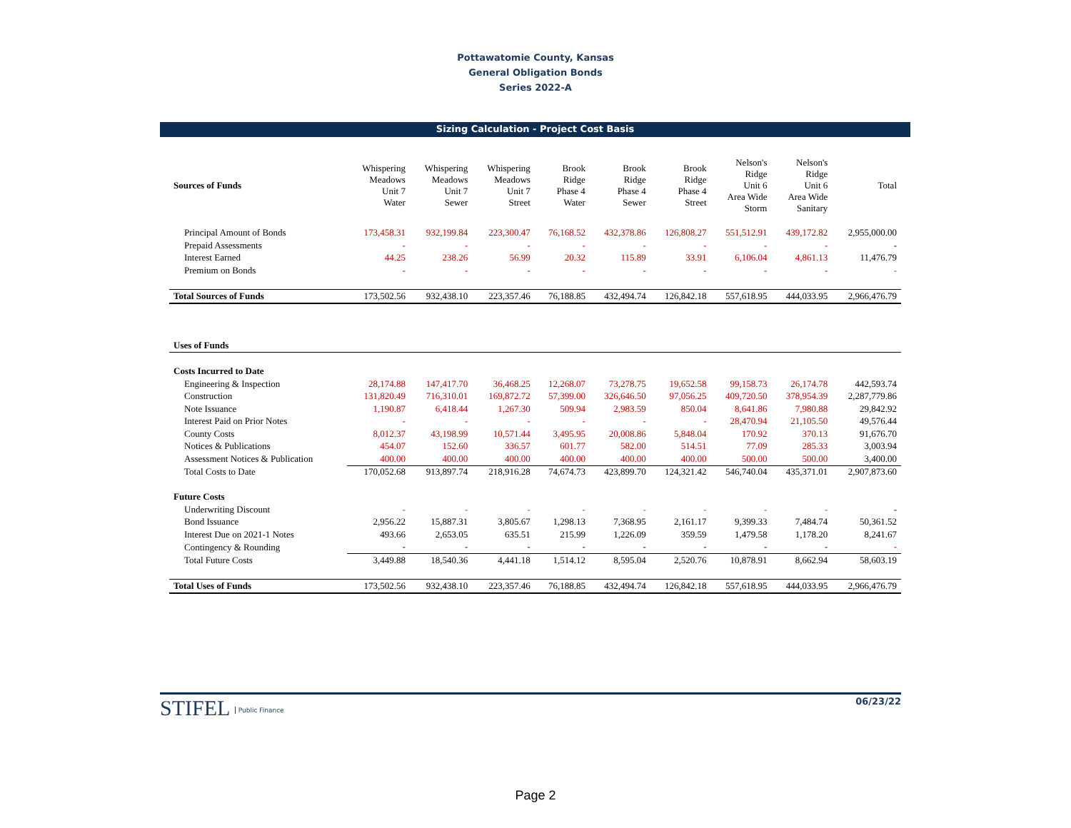Pottawatomie County, Kansas
General Obligation Bonds
Series 2022-A
Sizing Calculation - Project Cost Basis
| Sources of Funds | Whispering Meadows Unit 7 Water | Whispering Meadows Unit 7 Sewer | Whispering Meadows Unit 7 Street | Brook Ridge Phase 4 Water | Brook Ridge Phase 4 Sewer | Brook Ridge Phase 4 Street | Nelson's Ridge Unit 6 Area Wide Storm | Nelson's Ridge Unit 6 Area Wide Sanitary | Total |
| --- | --- | --- | --- | --- | --- | --- | --- | --- | --- |
| Principal Amount of Bonds | 173,458.31 | 932,199.84 | 223,300.47 | 76,168.52 | 432,378.86 | 126,808.27 | 551,512.91 | 439,172.82 | 2,955,000.00 |
| Prepaid Assessments | - | - | - | - | - | - | - | - | - |
| Interest Earned | 44.25 | 238.26 | 56.99 | 20.32 | 115.89 | 33.91 | 6,106.04 | 4,861.13 | 11,476.79 |
| Premium on Bonds | - | - | - | - | - | - | - | - | - |
| Total Sources of Funds | 173,502.56 | 932,438.10 | 223,357.46 | 76,188.85 | 432,494.74 | 126,842.18 | 557,618.95 | 444,033.95 | 2,966,476.79 |
| Uses of Funds | | | | | | | | | |
| Costs Incurred to Date | | | | | | | | | |
| Engineering & Inspection | 28,174.88 | 147,417.70 | 36,468.25 | 12,268.07 | 73,278.75 | 19,652.58 | 99,158.73 | 26,174.78 | 442,593.74 |
| Construction | 131,820.49 | 716,310.01 | 169,872.72 | 57,399.00 | 326,646.50 | 97,056.25 | 409,720.50 | 378,954.39 | 2,287,779.86 |
| Note Issuance | 1,190.87 | 6,418.44 | 1,267.30 | 509.94 | 2,983.59 | 850.04 | 8,641.86 | 7,980.88 | 29,842.92 |
| Interest Paid on Prior Notes | - | - | - | - | - | - | 28,470.94 | 21,105.50 | 49,576.44 |
| County Costs | 8,012.37 | 43,198.99 | 10,571.44 | 3,495.95 | 20,008.86 | 5,848.04 | 170.92 | 370.13 | 91,676.70 |
| Notices & Publications | 454.07 | 152.60 | 336.57 | 601.77 | 582.00 | 514.51 | 77.09 | 285.33 | 3,003.94 |
| Assessment Notices & Publication | 400.00 | 400.00 | 400.00 | 400.00 | 400.00 | 400.00 | 500.00 | 500.00 | 3,400.00 |
| Total Costs to Date | 170,052.68 | 913,897.74 | 218,916.28 | 74,674.73 | 423,899.70 | 124,321.42 | 546,740.04 | 435,371.01 | 2,907,873.60 |
| Future Costs | | | | | | | | | |
| Underwriting Discount | - | - | - | - | - | - | - | - | - |
| Bond Issuance | 2,956.22 | 15,887.31 | 3,805.67 | 1,298.13 | 7,368.95 | 2,161.17 | 9,399.33 | 7,484.74 | 50,361.52 |
| Interest Due on 2021-1 Notes | 493.66 | 2,653.05 | 635.51 | 215.99 | 1,226.09 | 359.59 | 1,479.58 | 1,178.20 | 8,241.67 |
| Contingency & Rounding | - | - | - | - | - | - | - | - | - |
| Total Future Costs | 3,449.88 | 18,540.36 | 4,441.18 | 1,514.12 | 8,595.04 | 2,520.76 | 10,878.91 | 8,662.94 | 58,603.19 |
| Total Uses of Funds | 173,502.56 | 932,438.10 | 223,357.46 | 76,188.85 | 432,494.74 | 126,842.18 | 557,618.95 | 444,033.95 | 2,966,476.79 |
STIFEL Public Finance
06/23/22
Page 2